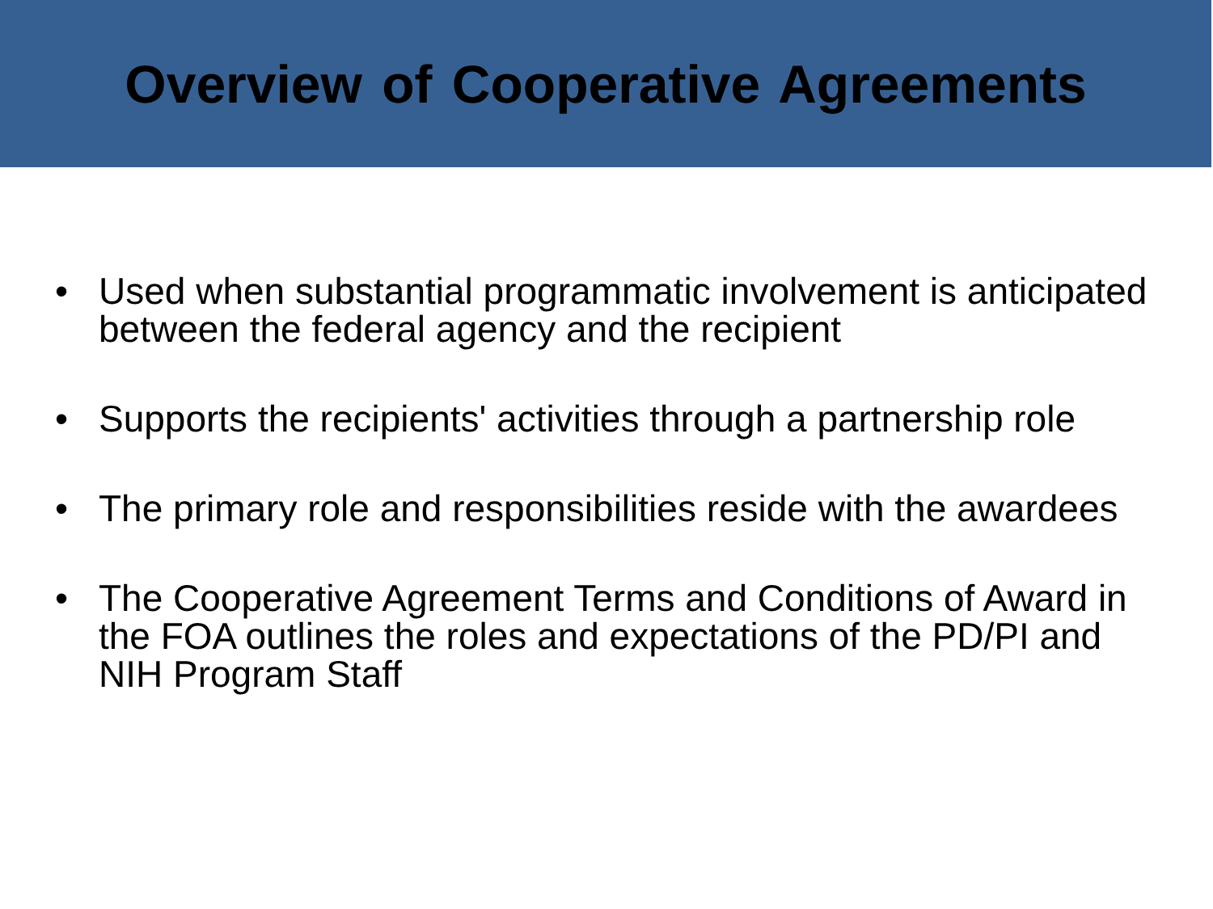Overview of Cooperative Agreements
• Used when substantial programmatic involvement is anticipated between the federal agency and the recipient
• Supports the recipients' activities through a partnership role
• The primary role and responsibilities reside with the awardees
• The Cooperative Agreement Terms and Conditions of Award in the FOA outlines the roles and expectations of the PD/PI and NIH Program Staff